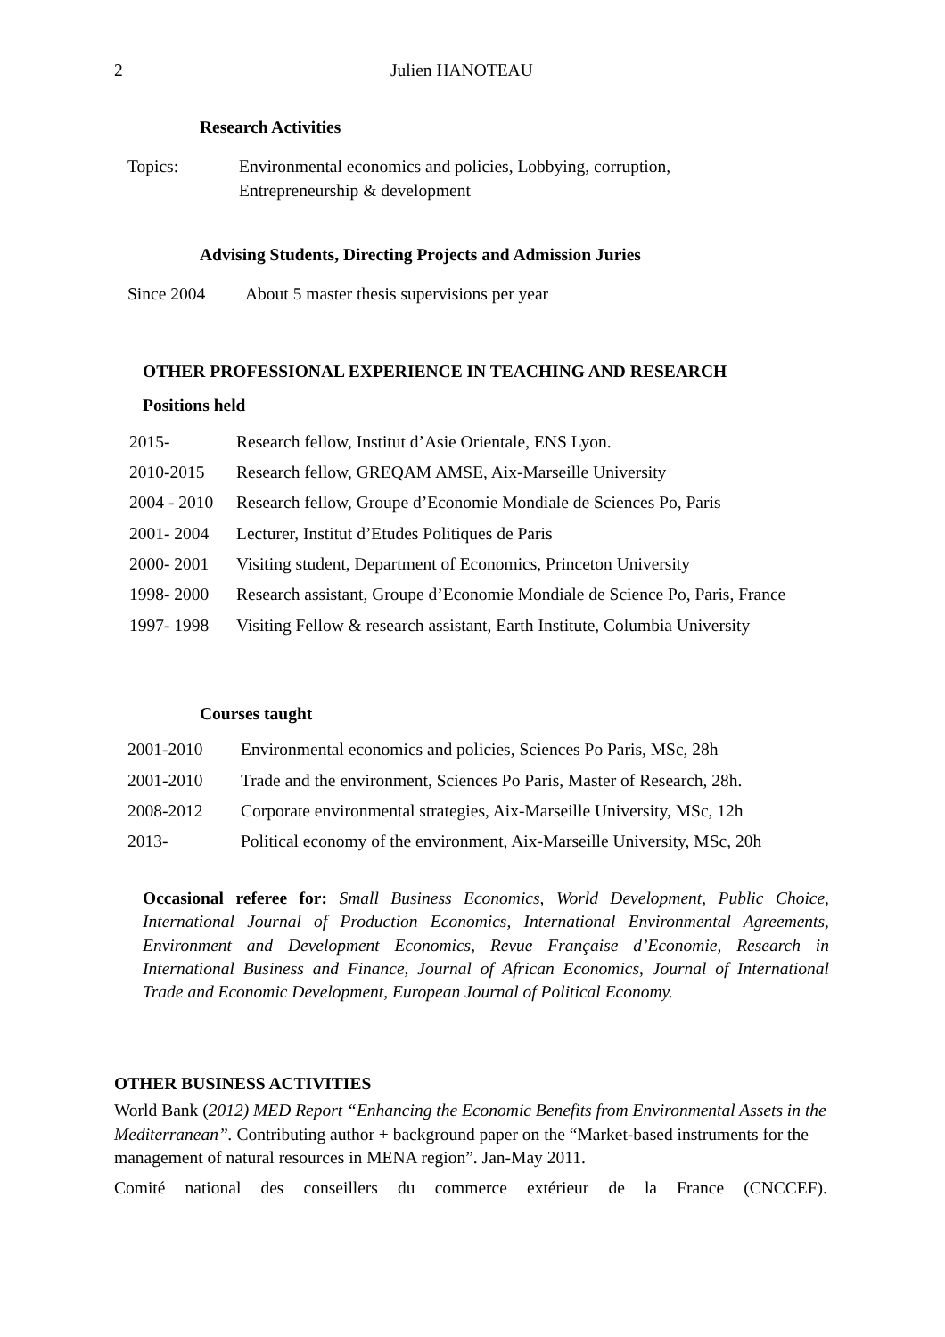2 Julien HANOTEAU
Research Activities
Topics: Environmental economics and policies, Lobbying, corruption,
Entrepreneurship & development
Advising Students, Directing Projects and Admission Juries
Since 2004 About 5 master thesis supervisions per year
OTHER PROFESSIONAL EXPERIENCE IN TEACHING AND RESEARCH
Positions held
2015- Research fellow, Institut d’Asie Orientale, ENS Lyon.
2010-2015 Research fellow, GREQAM AMSE, Aix-Marseille University
2004 - 2010
Research fellow, Groupe d’Economie Mondiale de Sciences Po, Paris
2001- 2004 Lecturer, Institut d’Etudes Politiques de Paris
2000- 2001 Visiting student, Department of Economics, Princeton University
1998- 2000 Research assistant, Groupe d’Economie Mondiale de Science Po, Paris, France
1997- 1998 Visiting Fellow & research assistant, Earth Institute, Columbia University
Courses taught
2001-2010 Environmental economics and policies, Sciences Po Paris, MSc, 28h
2001-2010 Trade and the environment, Sciences Po Paris, Master of Research, 28h.
2008-2012 Corporate environmental strategies, Aix-Marseille University, MSc, 12h
2013- Political economy of the environment, Aix-Marseille University, MSc, 20h
Occasional referee for: Small Business Economics, World Development, Public Choice, International Journal of Production Economics, International Environmental Agreements, Environment and Development Economics, Revue Française d’Economie, Research in International Business and Finance, Journal of African Economics, Journal of International Trade and Economic Development, European Journal of Political Economy.
OTHER BUSINESS ACTIVITIES
World Bank (2012) MED Report “Enhancing the Economic Benefits from Environmental Assets in the Mediterranean”. Contributing author + background paper on the “Market-based instruments for the management of natural resources in MENA region”. Jan-May 2011.
Comité national des conseillers du commerce extérieur de la France (CNCCEF).